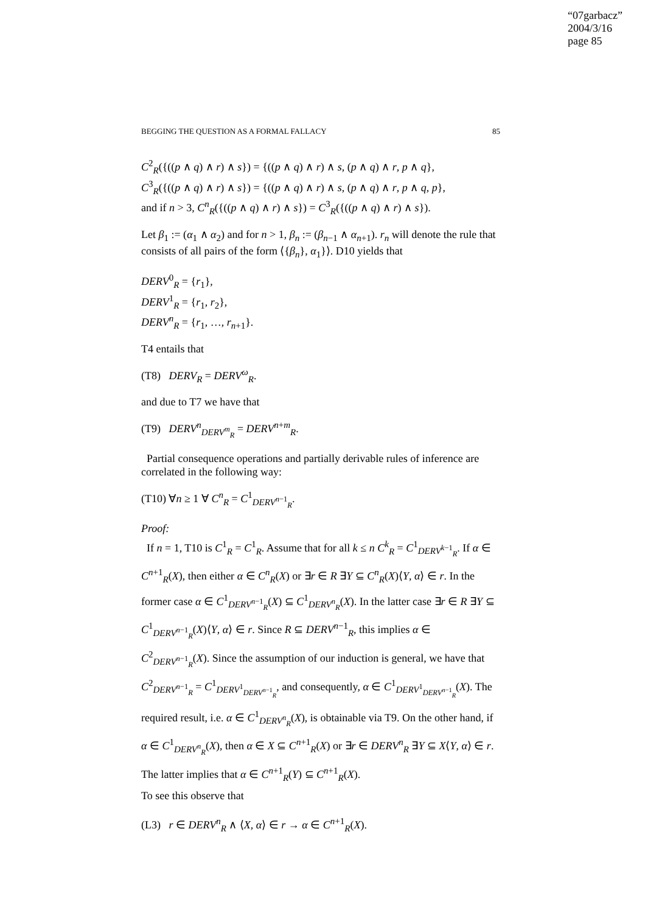“07garbacz”
2004/3/16
page 85
BEGGING THE QUESTION AS A FORMAL FALLACY 85
C<sup>2</sup><sub>R</sub>({((p ∧ q) ∧ r) ∧ s}) = {((p ∧ q) ∧ r) ∧ s, (p ∧ q) ∧ r, p ∧ q},
C<sup>3</sup><sub>R</sub>({((p ∧ q) ∧ r) ∧ s}) = {((p ∧ q) ∧ r) ∧ s, (p ∧ q) ∧ r, p ∧ q, p},
and if n > 3, C<sup>n</sup><sub>R</sub>({((p ∧ q) ∧ r) ∧ s}) = C<sup>3</sup><sub>R</sub>({((p ∧ q) ∧ r) ∧ s}).
Let β<sub>1</sub> := (α<sub>1</sub> ∧ α<sub>2</sub>) and for n > 1, β<sub>n</sub> := (β<sub>n−1</sub> ∧ α<sub>n+1</sub>). r<sub>n</sub> will denote the rule that consists of all pairs of the form ⟨{β<sub>n</sub>}, α<sub>1</sub>}⟩. D10 yields that
DERV<sup>0</sup><sub>R</sub> = {r<sub>1</sub>},
DERV<sup>1</sup><sub>R</sub> = {r<sub>1</sub>, r<sub>2</sub>},
DERV<sup>n</sup><sub>R</sub> = {r<sub>1</sub>, …, r<sub>n+1</sub>}.
T4 entails that
(T8) DERV<sub>R</sub> = DERV<sup>ω</sup><sub>R</sub>.
and due to T7 we have that
(T9) DERV<sup>n</sup><sub>DERV<sup>m</sup><sub>R</sub></sub> = DERV<sup>n+m</sup><sub>R</sub>.
Partial consequence operations and partially derivable rules of inference are correlated in the following way:
(T10) ∀n ≥ 1 ∀ C<sup>n</sup><sub>R</sub> = C<sup>1</sup><sub>DERV<sup>n−1</sup><sub>R</sub></sub>.
Proof:
If n = 1, T10 is C<sup>1</sup><sub>R</sub> = C<sup>1</sup><sub>R</sub>. Assume that for all k ≤ n C<sup>k</sup><sub>R</sub> = C<sup>1</sup><sub>DERV<sup>k−1</sup><sub>R</sub></sub>. If α ∈ C<sup>n+1</sup><sub>R</sub>(X), then either α ∈ C<sup>n</sup><sub>R</sub>(X) or ∃r ∈ R ∃Y ⊆ C<sup>n</sup><sub>R</sub>(X)⟨Y, α⟩ ∈ r. In the former case α ∈ C<sup>1</sup><sub>DERV<sup>n−1</sup><sub>R</sub></sub>(X) ⊆ C<sup>1</sup><sub>DERV<sup>n</sup><sub>R</sub></sub>(X). In the latter case ∃r ∈ R ∃Y ⊆ C<sup>1</sup><sub>DERV<sup>n−1</sup><sub>R</sub></sub>(X)⟨Y, α⟩ ∈ r. Since R ⊆ DERV<sup>n−1</sup><sub>R</sub>, this implies α ∈ C<sup>2</sup><sub>DERV<sup>n−1</sup><sub>R</sub></sub>(X). Since the assumption of our induction is general, we have that C<sup>2</sup><sub>DERV<sup>n−1</sup><sub>R</sub></sub> = C<sup>1</sup><sub>DERV<sup>1</sup><sub>DERV<sup>n−1</sup><sub>R</sub></sub></sub>, and consequently, α ∈ C<sup>1</sup><sub>DERV<sup>1</sup><sub>DERV<sup>n−1</sup><sub>R</sub></sub></sub>(X). The required result, i.e. α ∈ C<sup>1</sup><sub>DERV<sup>n</sup><sub>R</sub></sub>(X), is obtainable via T9. On the other hand, if α ∈ C<sup>1</sup><sub>DERV<sup>n</sup><sub>R</sub></sub>(X), then α ∈ X ⊆ C<sup>n+1</sup><sub>R</sub>(X) or ∃r ∈ DERV<sup>n</sup><sub>R</sub> ∃Y ⊆ X⟨Y, α⟩ ∈ r. The latter implies that α ∈ C<sup>n+1</sup><sub>R</sub>(Y) ⊆ C<sup>n+1</sup><sub>R</sub>(X).
To see this observe that
(L3) r ∈ DERV<sup>n</sup><sub>R</sub> ∧ ⟨X, α⟩ ∈ r → α ∈ C<sup>n+1</sup><sub>R</sub>(X).